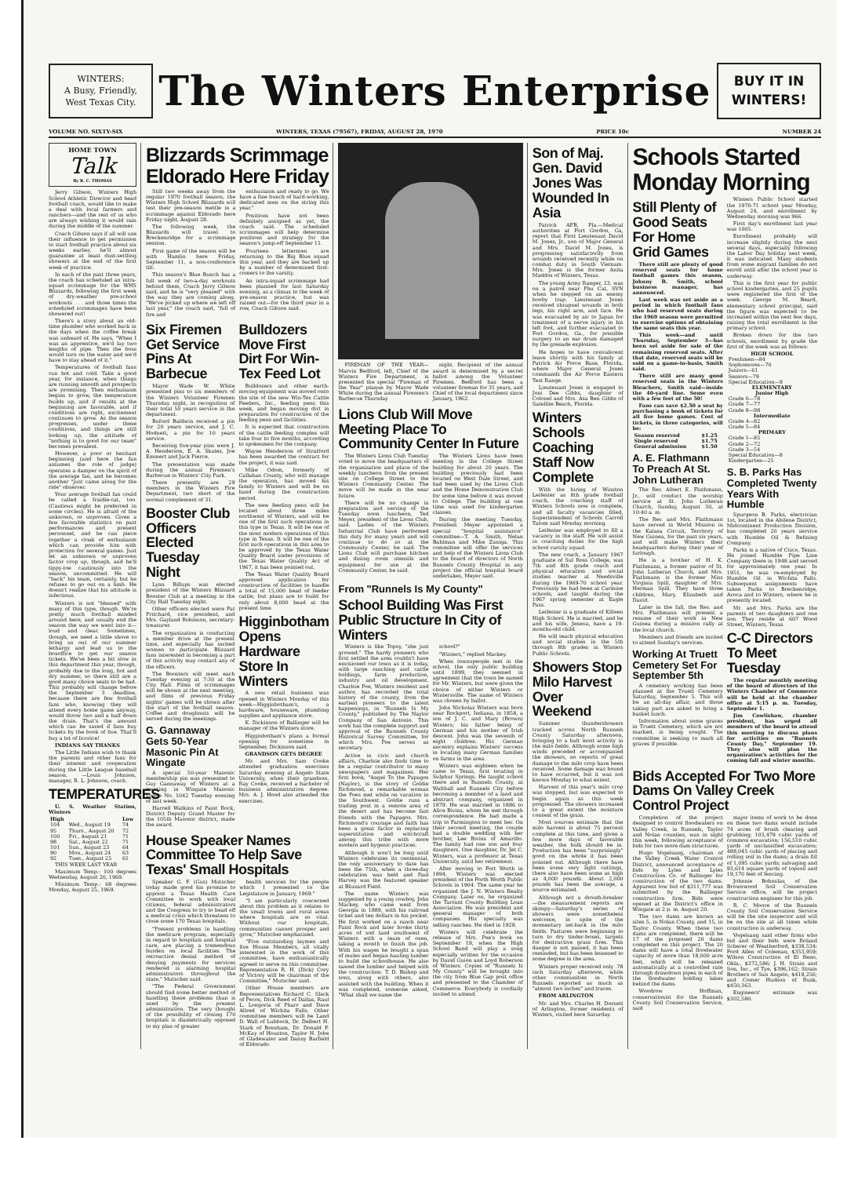WINTERS:
A Busy, Friendly,
West Texas City.
The Winters Enterprise
BUY IT IN WINTERS!
VOLUME NO. SIXTY-SIX WINTERS, TEXAS (79567), FRIDAY, AUGUST 28, 1970 PRICE 10c NUMBER 24
HOME TOWN
Talk
By R. C. THOMAS
Jerry Gibson, Winters High School Athletic Director and head football coach, would like to make a deal with local farmers and ranchers—and the rest of us who are always wishing it would rain during the middle of the summer.
Coach Gibson says if all will use their influence to get permission to start football practice about six weeks earlier, he'll almost guarantee at least dust-settling showers at the end of the first week of practice.
In each of the past three years, the coach has scheduled an intra-squad scrimmage for the WHS Blizzards, following the first week of dry-weather pre-school workouts . . . and three times the scheduled scrimmages have been showered out!
There's a story about an old-time plumber who worked back in the days when the coffee break was unheard of. He says, "When I was an apprentice, we'd lay two lengths of pipe. Then the boss would turn on the water and we'd have to stay ahead of it."
Temperatures of football fans run hot and cold. Take a good year, for instance, when things are running smooth and prospects are promising. Then enthusiasm begins to grow, the temperature builds up, and if results at the beginning are favorable, and if conditions are right, excitement continues to grow. As the season progresses, under these conditions, and things are still looking up, the attitude of "nothing is to good for our team" becomes prevalent.
However, a poor or hesitant beginning (and here the fan assumes the role of judge) operates a damper on the spirit of the average fan, and he becomes another "just came along for the ride" observer.
Your average football fan could be called a fraidie-cat, too. (Cautious might be preferred in some circles). He is afraid of the unknown, or unproven. Given a few favorable statistics on past performances and present personnel, and he can piece together a cloak of enthusiasm which can provide him with protection for several games. Just let an unknown or unproven factor crop up, though, and he'll tippy-toe cautiously into the season, uncommitted. He will "back" his team, certainly, but he refuses to go out on a limb. He doesn't realize that his attitude is infectious.
Winters is not "blessed" with many of this type, though. We're pretty much football minded around here, and usually end the season the way we went into it—loud and clear. Sometimes, though, we need a little shove to bring us out of our summer lethargy and lead us to the boxoffice to get our season tickets. We've been a bit slow in this department this year, though, probably due to the long, hot and dry summer, so there still are a good many choice seats to be had. This probably will change before the September 3 deadline, because there are few football fans who, knowing they will attend every home game anyway, would throw two and a half down the drain. That's the amount which can be saved if fans buy tickets by the book of five. That'll buy a lot of licorice!
INDIANS SAY THANKS
The Little Indians wish to thank the parents and other fans for their interest and cooperation during the Little League baseball season. —Louis Johnson, manager, R. L. Johnson, coach.
TEMPERATURES
U. S. Weather Station, Winters
| High | | Low |
| --- | --- | --- |
| 104 | Wed., August 19 | 74 |
| 95 | Thurs., August 20 | 72 |
| 100 | Fri., August 21 | 71 |
| 98 | Sat., August 22 | 71 |
| 101 | Sun., August 23 | 64 |
| 90 | Mon., August 24 | 63 |
| 92 | Tues., August 25 | 61 |
THIS WEEK LAST YEAR
Maximum Temp.: 100 degrees Wednesday, August 20, 1969.
Minimum Temp.: 68 degrees Monday, August 25, 1969.
Blizzards Scrimmage Eldorado Here Friday
Still two weeks away from the regular 1970 football season, the Winters High School Blizzards will test their pre-season mettle in a scrimmage against Eldorado here Friday night, August 28.
The following week, the Blizzards will travel to Breckenridge for a scrimmage session.
First game of the season will be with Hamlin here Friday, September 11, a non-conference tilt.
This season's Blue Bunch has a full week of two-a-day workouts behind them, Coach Jerry Gibson said, and he is "very pleased" with the way they are coming along. "We've picked up where we left off last year," the coach said, "full of fire and
enthusiasm and ready to go. We have a fine bunch of hard-working, dedicated men on the string this year."
Positions have not been definitely assigned as yet, the coach said. The scheduled scrimmages will help determine positions and strategy for the season's jump-off September 11.
Fourteen lettermen are returning to the Big Blue squad this year, and they are backed up by a number of determined first-comers to the varsity.
An intra-squad scrimmage had been planned for last Saturday evening, as a climax to the week of pre-season practice, but was rained out—for the third year in a row, Coach Gibson said.
Six Firemen Get Service Pins At Barbecue
Mayor Wade W. White presented pins to six members of the Winters Volunteer Firemen Thursday night, in recognition of their total 50 years service in the department.
Buford Baldwin received a pin for 20 years service, and J. C. Hodnett, a pin for 10 years service.
Receiving five-year pins were J. A. Henderson, E. A. Skates, Joe Emmert and Jack Pierce.
The presentation was made during the annual Firemen's Barbecue in Winters' City Park.
There presently are 29 members in the Winters Fire Department, two short of the normal complement of 31.
Booster Club Officers Elected Tuesday Night
Lynn Billups was elected president of the Winters Blizzard Booster Club at a meeting in the City Hall Tuesday night.
Other officers elected were Pat Pritchard, vice president, and Mrs. Gayland Robinson, secretary-treasurer.
The organization is conducting a member drive at the present time, and especially has invited women to participate. Blizzard fans interested in becoming a part of this activity may contact any of the officers.
The Boosters will meet each Tuesday evening at 7:30 at the City Hall. Films of scrimmages will be shown at the next meeting, and films of previous Friday nights' games will be shown after the start of the football season. Coffee and doughnuts will be served during the meetings.
G. Gannaway Gets 50-Year Masonic Pin At Wingate
A special 50-year Masonic membership pin was presented to Guy Gannaway of Winters at a meeting in Wingate Masonic Lodge No. 1042 Tuesday evening of last week.
Harrell Watkins of Paint Rock, District Deputy Grand Master for the 105th Masonic district, made the award.
Bulldozers Move First Dirt For Win-Tex Feed Lot
Bulldozers and other earth-moving equipment was moved onto the site of the new Win-Tex Cattle Feeders, Inc., feeding pens this week, and began moving dirt in preparation for construction of the feeding pens and facilities.
It is expected that construction of the cattle feeding complex will take four to five months, according to spokesmen for the company.
Wayne Henderson of Stratford has been awarded the contract for the project, it was said.
Mike Odom, formerly of Callahan County, who will manage the operation, has moved his family to Winters and will be on hand during the construction period.
The new feeding pens will be located about three miles northwest of Winters, and will be one of the first such operations in this type in Texas. It will be one of the most modern operations of this type in Texas. It will be one of the first such operations in this area to be approved by the Texas Water Quality Board under provisions of the Texas Water Quality Act of 1967, it has been pointed out.
The Texas Water Quality Board approved application for construction of facilities to handle a total of 15,000 head of feeder cattle, but plans are to build for only about 8,000 head at the present time.
Higginbotham Opens Hardware Store In Winters
A new retail business was opened in Winters Monday of this week—Higginbotham's, a hardware, houseware, plumbing supplies and appliance store.
K. Dickinson of Ballinger will be manager of the Winters store.
Higginbotham's plans a formal opening for sometime in September, Dickinson said.
GRANDSON GETS DEGREE
Mr. and Mrs. Sam Cooke attended graduation exercises Saturday evening at Angelo State University, when their grandson, Ray Cooke, received a bachelor of business administration degree. Mrs. A. J. Hood also attended the exercises.
House Speaker Names Committee To Help Save Texas' Small Hospitals
Speaker G. F. (Gus) Mutscher today made good his promise to appoint a Texas Health Care Committee to work with local citizens, federal administrators and the Congress to try to head off a medical crisis which threatens to close some 170 Texas hospitals.
"Present problems in handling the medicare program, especially in regard to hospitals and hospital care, are placing a tremendous burden on local facilities. The retroactive denial method of denying payments for services rendered is alarming hospital administrators throughout the state," Mutscher said.
"The Federal Government should find some better method of handling these problems than is used by the present administration. The very thought of the possibility of closing 170 hospitals is diametrically opposed to my plan of greater
health services for the people which I presented to the Legislature in January, 1969."
"I am particularly concerned about this problem as it relates to the small towns and rural areas where hospitals are so vital. Without our hospitals, communities cannot prosper and grow," Mutscher emphasized.
"Five outstanding laymen and five House Members, all vitally interested in the work of this committee, have enthusiastically agreed to serve on this committee. Representative R. H. (Dick) Cory of Victory will be chairman of the Committee," Mutscher said.
Other House members are Representatives Richard C. Slack of Pecos, Dick Reed of Dallas, Raul L. Longoria of Pharr and Dave Allred of Wichita Falls. Other committee members will be Land D. Wall of Lubbock, Dr. Delbert H. Stark of Brenham, Dr. Donald F. McKay of Houston, Taylor H. Jobe of Gladewater and Danny Barfield of Eldorado.
FIREMAN OF THE YEAR—Marvin Bedford, left, Chief of the Winters Fire Department, is presented the special "Fireman of the Year" plaque by Mayor Wade White during the annual Firemen's Barbecue Thursday
night. Recipient of the annual award is determined by a secret ballot among the Volunteer Firemen. Bedford has been a volunteer fireman for 31 years, and Chief of the local department since January, 1962.
Lions Club Will Move Meeting Place To Community Center In Future
The Winters Lions Club Tuesday voted to move the headquarters of the organization and place of the weekly luncheon from the present site on College Street to the Winters Community Center. The move will be made in the near future.
There will be no change in preparation and serving of the Tuesday noon luncheon, Ted Meyer, president of the Lions Club, said. Ladies of the Winters Industrial Club have performed this duty for many years and will continue to do so at the Community Center, he said. The Lions Club will purchase kitchen and dining room utensils and equipment for use at the Community Center, he said.
The Winters Lions have been meeting in the College Street building for about 20 years. The building previously had been located on West Dale Street, and had been used by the Lions Club and the Home Demonstration Club for some time before it was moved to College. The building at one time was used for kindergarten classes.
During the meeting Tuesday, President Meyer appointed a special "hospital assistance" committee—T. A. Smith, Nelan Bahlman and Mike Zuniga. This committee will offer the services and help of the Winters Lions Club to the board of directors of North Runnels County Hospital in any project the official hospital board undertakes, Meyer said.
From "Runnels Is My County"
School Building Was First Public Structure In City of Winters
Winters is like Topsy, "she just growed." The hardy pioneers who first settled the area couldn't have envisioned our town as it is today, with large ranching and cattle holdings, farm production, industry and oil development. Charlsie Poe, Winters resident and author, has recorded the total history of the county, from the earliest pioneers to the latest happenings, in "Runnels Is My County," published by The Naylor Company of San Antonio. This work has the complete support and approval of the Runnels County Historical Survey Committee, for which Mrs. Poe serves as secretary.
Active in civic and church affairs, Charlsie also finds time to be a regular contributor to many newspapers and magazines. Her first book, "Angel To the Papagos (Naylor), is the story of Goldie Richmond, a remarkable woman the Poes met while on vacation in the Southwest. Goldie runs a trading post in a remote area of the desert and has become fast friends with the Papagos. Mrs. Richmond's courage and faith has been a great factor in replacing superstitution and witchcraft among this tribe with more modern and hygenic practices.
Although it won't be long until Winters celebrates its centennial, the only anniversary to date has been the 75th, when a three-day celebration was held and Paul Harvey was the featured speaker at Blizzard Field.
The name Winters was suggested by a young cowboy, John Mackey, who came west from Georgia in 1889, with his railroad ticket and ten dollars in his pocket. He first worked on a ranch near Paint Rock and later broke thirty acres of sod land southwest of Winters with a team of oxen, taking a month to finish the job. With his wages he bought a span of mules and began hauling lumber to build the schoolhouse. He also sawed the lumber and helped with the construction. T. D. Bishop and sons, along with others, also assisted with the building. When it was completed, someone asked, "What shall we name the
school?"
"Winters," replied Mackey.
When townspeople met in the school, the only public building until 1899, they seemed in agreement that the town be named for Mr. Winters, but were given the choice of either Winters or Wintersville. The name of Winters was chosen by ballot.
John Nicholas Winters was born near Rockport, Indiana, in 1858, a son of J. C. and Mary (Brown) Winters; his father being of German and his mother of Irish descent. John was the seventh of eight children. His German ancestry explains Winters' success in locating many German families on farms in the area.
Winters was eighteen when he came to Texas, first locating in Sulphur Springs. He taught school there and in Runnels County, at Walthall and Runnels City before becoming a member of a land and abstract company, organized in 1879. He was married in 1886 to Alice Bivins, whom he met through correspondence. He had made a trip to Farmington to meet her. On their second meeting, the couple had a double wedding with her brother, Lee Bivins of Amarillo. The family had one son and four daughters. One daughter, Dr. Jet C. Winters, was a professor at Texas University, until her retirement.
After moving to Fort Worth in 1894, Winters was elected president of the Forth Worth Public Schools in 1904. The same year he organized the J. N. Winters Realty Company. Later on, he organized the Tarrant County Building Loan Association. He was president and general manager of both companies. His specialty was selling ranches. He died in 1928.
Winters will celebrate the release of Mrs. Poe's book on September 19, when the High School Band will play a song especially written for the occasion by David Guion and Loyd Roberson of Winters. Copies of "Runnels Is My County" will be brought into the city from Blue Gap post office and presented to the Chamber of Commerce. Everybody is cordially invited to attend.
Son of Maj. Gen. David Jones Was Wounded In Asia
Patrick AFB, Fla.—Medical authorities at Fort Gordon, Ga, report that First Lieutenant David M. Jones, Jr., son of Major General and Mrs. David M. Jones, is progressing satisfactorily from wounds received recently while on combat duty in South Vietnam. Mrs. Jones is the former Anita Maddox of Winters, Texas.
The young Army Ranger, 23, was on a patrol near Phu Cat, SVN when he stepped on an enemy booby trap. Lieutenant Jones received shrapnel wounds in both legs, his right arm, and face. He was evacuated by air to Japan for treatment of a nerve injury in his left foot, and further evacuated to Fort Gordon, Ga., for possible surgery to an ear drum damaged by the grenade explosion.
He hopes to have convalscent leave shortly with his family at Patrick Air Force Base, Florida, where Major General Jones commands the Air Force Eastern Test Range.
Lieutenant Jones is engaged to Joni Dee Gibbs, daughter of Colonel and Mrs. Asa Ben Gibbs of Satellite Beach, Florida.
Winters Schools Coaching Staff Now Complete
With the hiring of Winston Leifester as 8th grade football coach, the coaching staff of Winters Schools now is complete, and all faculty vacancies filled, Superintendent of Schools Carroll Tatom said Monday morning.
Leifester was employed to fill a vacancy in the staff. He will assist in coaching duties for the high school varsity squad.
The new coach, a January 1967 graduate of Sul Ross College, was 7th and 8th grade coach and physical education and social studies teacher at Needsville during the 1969-70 school year. Previously he had been at Carmine schools, and taught during the 1967 spring semester at Eagle Pass.
Leifester is a graduate of Killeen High School. He is married, and he and his wife, Jeneva, have a 19-months-old child.
He will teach physical education and social studies in the 5th through 8th grades in Winters Public Schools.
Showers Stop Milo Harvest Over Weekend
Summer thundershowers tracked across North Runnels County Saturday afternoon, bringing to a halt most activity in the milo fields. Although some high winds preceded or accompanied the showers, no reports of great damage to the milo crop have been received. Some damage was bound to have occurred, but it was not known Monday to what extent.
Harvest of this year's milo crop was stopped, but was expected to begin again as this week progressed. The showers increased to a great extent the moisture content of the grain.
Most sources estimate that the milo harvest is about 75 percent complete at this time, and given a few more days of favorable weather, the bulk should be in. Production has been "surprisingly" good on the whole it has been pointed out. Although there have been some very light cuttings, there also have been some as high as 4,000 pounds. About 2,000 pounds has been the average, a source estimated.
Although not a drouth-breaker —the measurement reports are skimpy—Saturday's series of showers were nonetheless welcome, in spite of the momentary set-back in the milo fields. Pastures were beginning to turn to dry tinder-boxes, targets for destructive grass fires. This danger is not passed, it has been reminded, but has been lessened to some degree in the area.
Winters proper received only .78 inch Saturday afternoon, while other communities in North Runnels reported as much as "almost two inches" and traces.
FROM ARLINGTON
Mr. and Mrs. Charles H. Dorsett of Arlington, former residents of Winters, visited here Saturday.
Schools Started Monday Morning
Still Plenty of Good Seats For Home Grid Games
There still are plenty of good reserved seats for home football games this season, Johnny B. Smith, school business manager, has announced.
Last week was set aside as a period in which football fans who had reserved seats during the 1969 season were permitted to exercise options of obtaining the same seats this year.
This week—and until Thursday, September 3—has been set aside for sale of the remaining reserved seats. After that date, reserved seats will be sold on a game-to-basis, Smith said.
There still are many good reserved seats in the Winters Bleachers, Smith said—inside the 40-yard line. Some even with a few feet of the 50!
Fans can save $2.50 a seat by purchasing a book of tickets for all five home games. Cost of tickets, in three categories, will be:
| Season reserved | $1.25 |
| Single reserved | $1.75 |
| General admission | $1.50 |
A. E. Flathmann To Preach At St. John Lutheran
The Rev. Albert E. Flathmann, Jr., will conduct the worship service at St. John Lutheran Church, Sunday, August 30, at 10:40 a. m.
The Rev. and Mrs. Flathmann have served in World Mission in the Kalasa Circuit, Territory of New Guinea, for the past six years, and will make Winters their headquarters during their year of furlough.
He is a brother of H. K. Flathmann, a former pastor of St. John Lutheran Church, and Mrs. Flathmann is the former Miss Virginia Spill, daughter of Mrs. Herman Spill. They have three children, Mary, Elizabeth and David.
Later in the fall, the Rev. and Mrs. Flathmann will present a resume of their work in New Guinea during a mission rally at the local church.
Members and friends are invited to attend Sunday's services.
Working At Truett Cemetery Set For September 5th
A cemetery working has been planned at the Truett Cemetery Saturday, September 5. This will be an all-day affair, and those taking part are asked to bring a basket lunch.
Information about some graves in Truett Cemetery, which are not marked, is being sought. The committee is seeking to mark all graves if possible.
Winters Public School started the 1970-71 school year Monday, August 24, and enrollment by Wednesday morning was 966.
First day's enrollment last year was 1005.
Enrollment probably will increase slightly during the next several days, especially following the Labor Day holiday next week, it was indicated. Many students from some migrant families do not enroll until after the school year is underway.
This is the first year for public school kindergarten, and 25 pupils were registered the first of the week. George M. Beard, elementary school principal, said the figure was expected to be increased within the next few days, raising the total enrollment in the primary school.
Broken down for the two schools, enrollment by grade the first of the week was as follows:
| HIGH SCHOOL |
| --- |
| Freshmen—84 |
| Sophomores—70 |
| Juniors—61 |
| Seniors—79 |
| Special Education—9 |
| ELEMENTARY |
| Junior High |
| Grade 6—78 |
| Grade 7—77 |
| Grade 8—98 |
| Intermediate |
| Grade 4—82 |
| Grade 5—84 |
| PRIMARY |
| Grade 1—85 |
| Grade 2—72 |
| Grade 3—54 |
| Special Education—8 |
| Kindergarten—25 |
S. B. Parks Has Completed Twenty Years With Humble
Spurgeon B. Parks, electrician 1st, located in the Abilene District, Midcontinent Production Division, has completed 20 years service with Humble Oil & Refining Company.
Parks is a native of Cisco, Texas. He joined Humble Pipe Line Company there in 1948 and served for approximately one year. In 1951, he was re-employed by Humble Oil in Wichita Falls. Subsequent assignments have taken Parks to Breckenridge, Avoca and to Winters, where he is presently located.
Mr. and Mrs. Parks are the parents of two daughters and one son. They reside at 607 Wood Street, Winters, Texas.
C-C Directors To Meet Tuesday
The regular monthly meeting of the board of directors of the Winters Chamber of Commerce will be held at the chamber office at 5:15 p. m. Tuesday, September 1.
Jim Cowlishaw, chamber president, has urged all members of the board to attend this meeting to discuss plans for activities on "Runnels County Day," September 19. They also will plan the organization's activities for the coming fall and winter months.
Bids Accepted For Two More Dams On Valley Creek Control Project
Completion of the project designed to control floodwaters on Valley Creek, in Runnels, Taylor and Nolan counties, was in sight this week, following acceptance of bids for two more dam structures.
Hugo Vogelsang, chairman of the Valley Creek Water Control District, announced acceptance of bids by Lyles and Lyles Construction Co. of Ballinger for construction of the two dams. Apparent low bid of $311,777 was submitted by the Ballinger construction firm. Bids were opened at the District's office in Wingate at 2 p. m. August 20.
The two dams are known as sites 5, in Nolan County, and 15, in Taylor County. When these two dams are completed, there will be 17 of the proposed 20 dams completed on this project. The 20 dams will have a total floodwater capacity of more than 18,000 acre feet, which will be released automatically at a controlled rate through drawdown pipes in each of the floodwater holding lakes behind the dams.
Woodrow Hoffman, conservationist for the Runnels County Soil Conservation Service, said
major items of work to be done on these two dams would include 74 acres of brush clearing and grubbing; 103,479 cubic yards of common excavation; 156,510 cubic yards of unclassified excavation; 488,045 cubic yards of placing and rolling soil in the dams; a drain fill of 1,095 cubic yards; salvaging and 93,614 square yards of topsoil and 19,170 feet of fencing.
Johnnie Bohnslav, of the Brownwood Soil Conservation Service office, will be project construction engineer for this job.
R. C. Moore of the Runnels County Soil Conservation Service will be the site inspector and will be on the site at all times while construction is underway.
Vogelsang said other firms who bid and their bids were Roland Scherer of Weatherford, $338,534; Ford Allen of Coleman, $353,959; Wilson Construction of El Reno, Okla., $372,586; J. H. Strain and Son, Inc., of Tye, $396,162; Strain Brothers of San Angelo, $419,256; and Comer Hudson of Rusk, $450,363.
Engineers' estimate was $302,580.